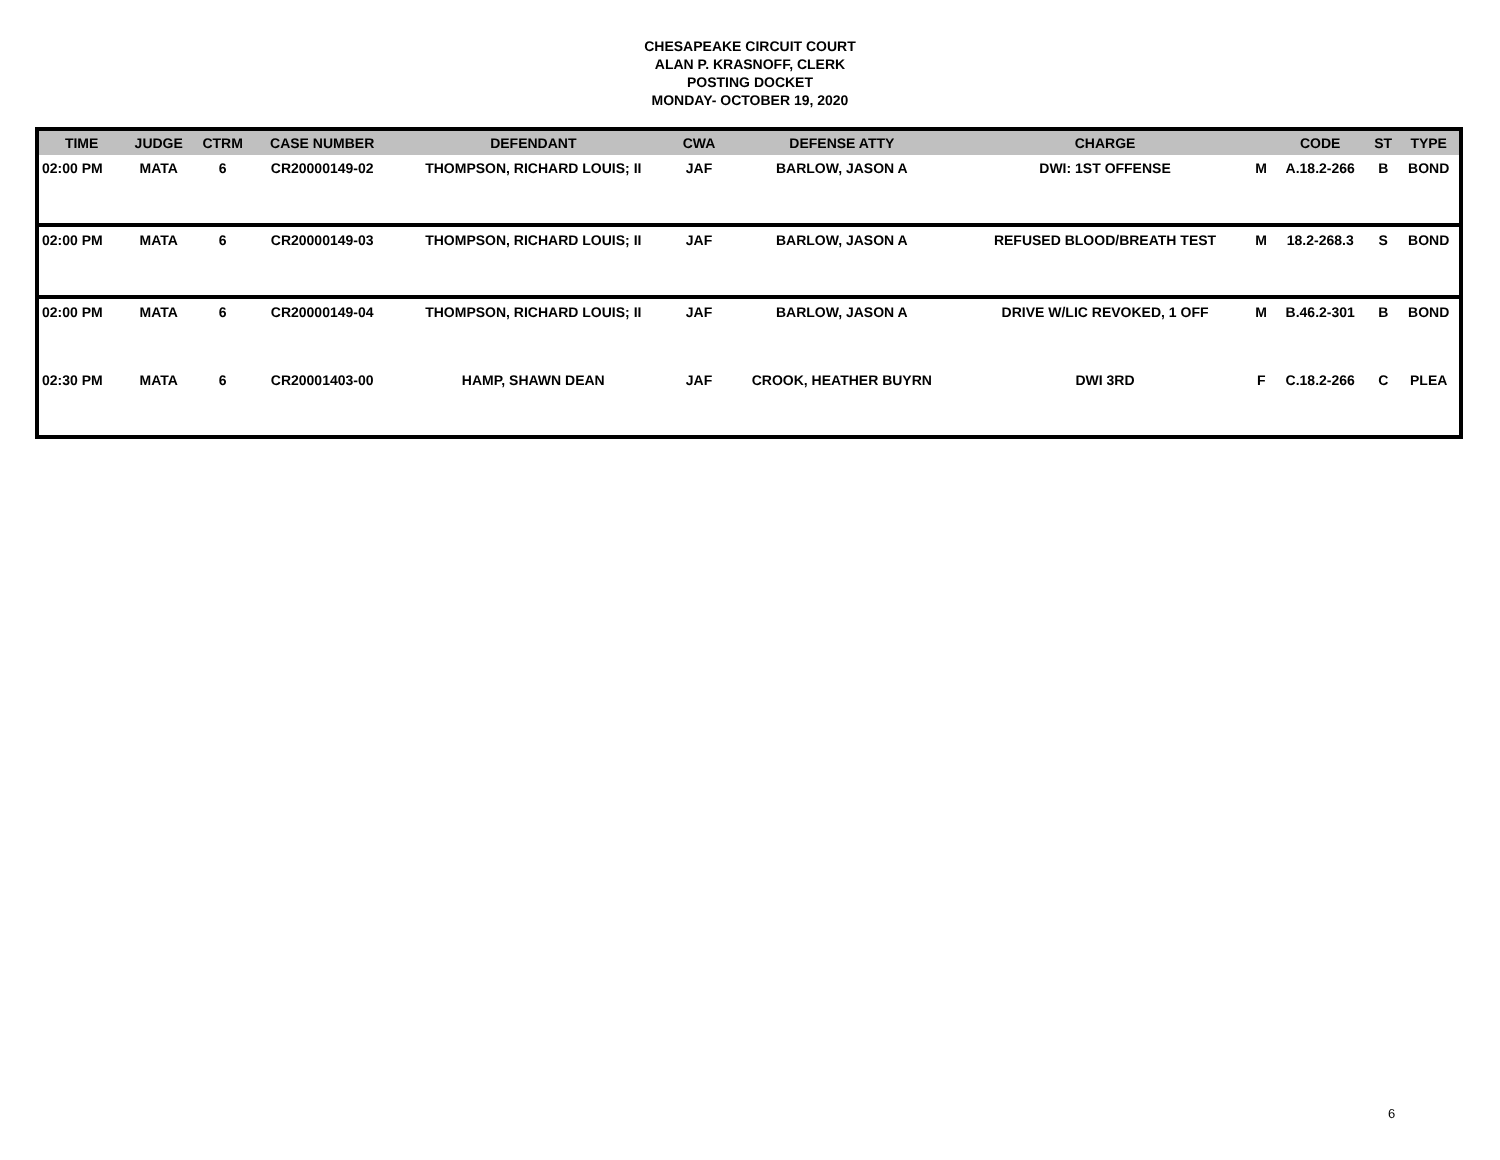CHESAPEAKE CIRCUIT COURT
ALAN P. KRASNOFF, CLERK
POSTING DOCKET
MONDAY- OCTOBER 19, 2020
| TIME | JUDGE | CTRM | CASE NUMBER | DEFENDANT | CWA | DEFENSE ATTY | CHARGE | | CODE | ST | TYPE |
| --- | --- | --- | --- | --- | --- | --- | --- | --- | --- | --- | --- |
| 02:00 PM | MATA | 6 | CR20000149-02 | THOMPSON, RICHARD LOUIS; II | JAF | BARLOW, JASON A | DWI: 1ST OFFENSE | M | A.18.2-266 | B | BOND |
| 02:00 PM | MATA | 6 | CR20000149-03 | THOMPSON, RICHARD LOUIS; II | JAF | BARLOW, JASON A | REFUSED BLOOD/BREATH TEST | M | 18.2-268.3 | S | BOND |
| 02:00 PM | MATA | 6 | CR20000149-04 | THOMPSON, RICHARD LOUIS; II | JAF | BARLOW, JASON A | DRIVE W/LIC REVOKED, 1 OFF | M | B.46.2-301 | B | BOND |
| 02:30 PM | MATA | 6 | CR20001403-00 | HAMP, SHAWN DEAN | JAF | CROOK, HEATHER BUYRN | DWI 3RD | F | C.18.2-266 | C | PLEA |
6